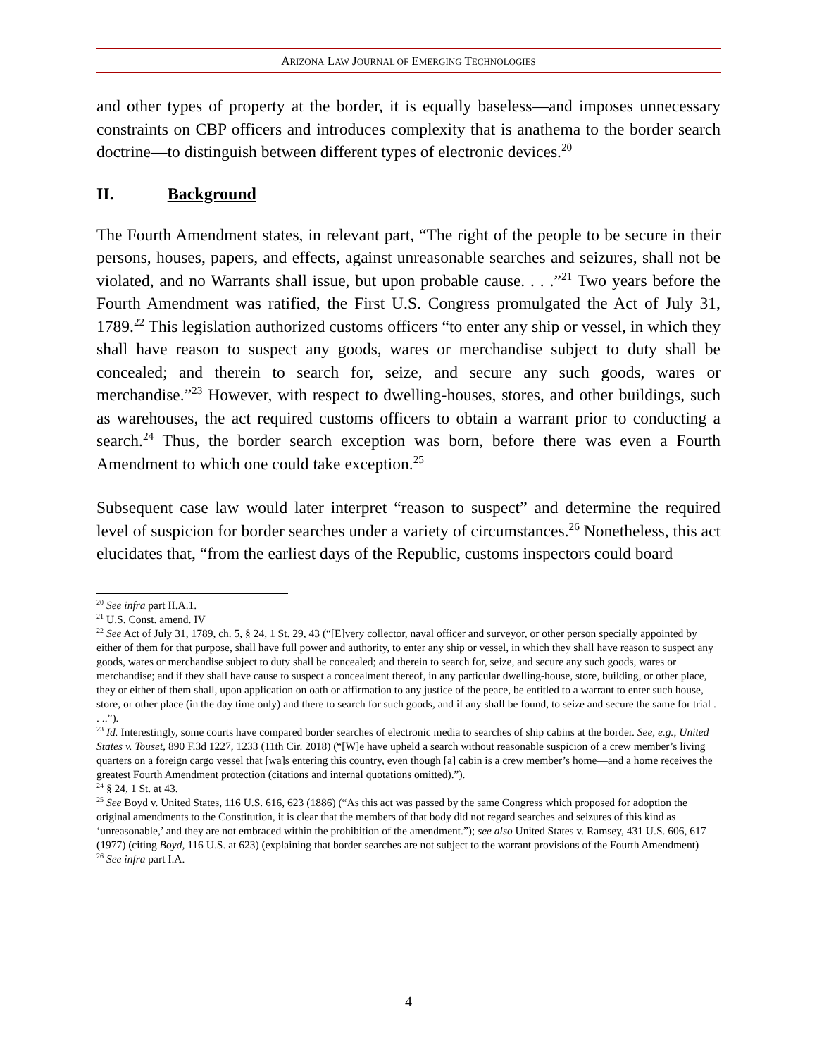ARIZONA LAW JOURNAL OF EMERGING TECHNOLOGIES
and other types of property at the border, it is equally baseless—and imposes unnecessary constraints on CBP officers and introduces complexity that is anathema to the border search doctrine—to distinguish between different types of electronic devices.<sup>20</sup>
II. Background
The Fourth Amendment states, in relevant part, “The right of the people to be secure in their persons, houses, papers, and effects, against unreasonable searches and seizures, shall not be violated, and no Warrants shall issue, but upon probable cause. . . .”<sup>21</sup> Two years before the Fourth Amendment was ratified, the First U.S. Congress promulgated the Act of July 31, 1789.<sup>22</sup> This legislation authorized customs officers “to enter any ship or vessel, in which they shall have reason to suspect any goods, wares or merchandise subject to duty shall be concealed; and therein to search for, seize, and secure any such goods, wares or merchandise.”<sup>23</sup> However, with respect to dwelling-houses, stores, and other buildings, such as warehouses, the act required customs officers to obtain a warrant prior to conducting a search.<sup>24</sup> Thus, the border search exception was born, before there was even a Fourth Amendment to which one could take exception.<sup>25</sup>
Subsequent case law would later interpret “reason to suspect” and determine the required level of suspicion for border searches under a variety of circumstances.<sup>26</sup> Nonetheless, this act elucidates that, “from the earliest days of the Republic, customs inspectors could board
<sup>20</sup> See infra part II.A.1.
<sup>21</sup> U.S. Const. amend. IV
<sup>22</sup> See Act of July 31, 1789, ch. 5, § 24, 1 St. 29, 43 (“[E]very collector, naval officer and surveyor, or other person specially appointed by either of them for that purpose, shall have full power and authority, to enter any ship or vessel, in which they shall have reason to suspect any goods, wares or merchandise subject to duty shall be concealed; and therein to search for, seize, and secure any such goods, wares or merchandise; and if they shall have cause to suspect a concealment thereof, in any particular dwelling-house, store, building, or other place, they or either of them shall, upon application on oath or affirmation to any justice of the peace, be entitled to a warrant to enter such house, store, or other place (in the day time only) and there to search for such goods, and if any shall be found, to seize and secure the same for trial . . ..”).
<sup>23</sup> Id. Interestingly, some courts have compared border searches of electronic media to searches of ship cabins at the border. See, e.g., United States v. Touset, 890 F.3d 1227, 1233 (11th Cir. 2018) (“[W]e have upheld a search without reasonable suspicion of a crew member’s living quarters on a foreign cargo vessel that [wa]s entering this country, even though [a] cabin is a crew member’s home—and a home receives the greatest Fourth Amendment protection (citations and internal quotations omitted).”).
<sup>24</sup> § 24, 1 St. at 43.
<sup>25</sup> See Boyd v. United States, 116 U.S. 616, 623 (1886) (“As this act was passed by the same Congress which proposed for adoption the original amendments to the Constitution, it is clear that the members of that body did not regard searches and seizures of this kind as ‘unreasonable,’ and they are not embraced within the prohibition of the amendment.”); see also United States v. Ramsey, 431 U.S. 606, 617 (1977) (citing Boyd, 116 U.S. at 623) (explaining that border searches are not subject to the warrant provisions of the Fourth Amendment)
<sup>26</sup> See infra part I.A.
4